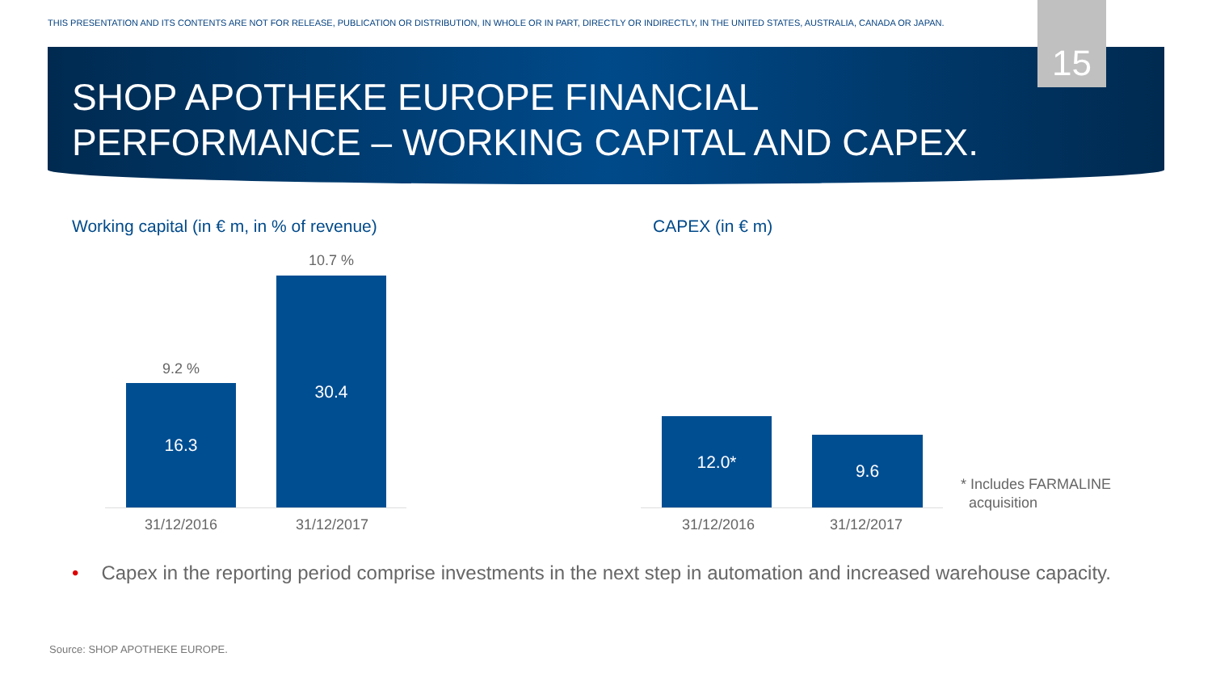THIS PRESENTATION AND ITS CONTENTS ARE NOT FOR RELEASE, PUBLICATION OR DISTRIBUTION, IN WHOLE OR IN PART, DIRECTLY OR INDIRECTLY, IN THE UNITED STATES, AUSTRALIA, CANADA OR JAPAN.
15
SHOP APOTHEKE EUROPE FINANCIAL
PERFORMANCE – WORKING CAPITAL AND CAPEX.
Working capital (in € m, in % of revenue)
CAPEX (in € m)
9.2 %
16.3
10.7 %
30.4
31/12/2016 31/12/2017
12.0*
9.6
31/12/2016 31/12/2017
* Includes FARMALINE
acquisition
• Capex in the reporting period comprise investments in the next step in automation and increased warehouse capacity.
Source: SHOP APOTHEKE EUROPE.